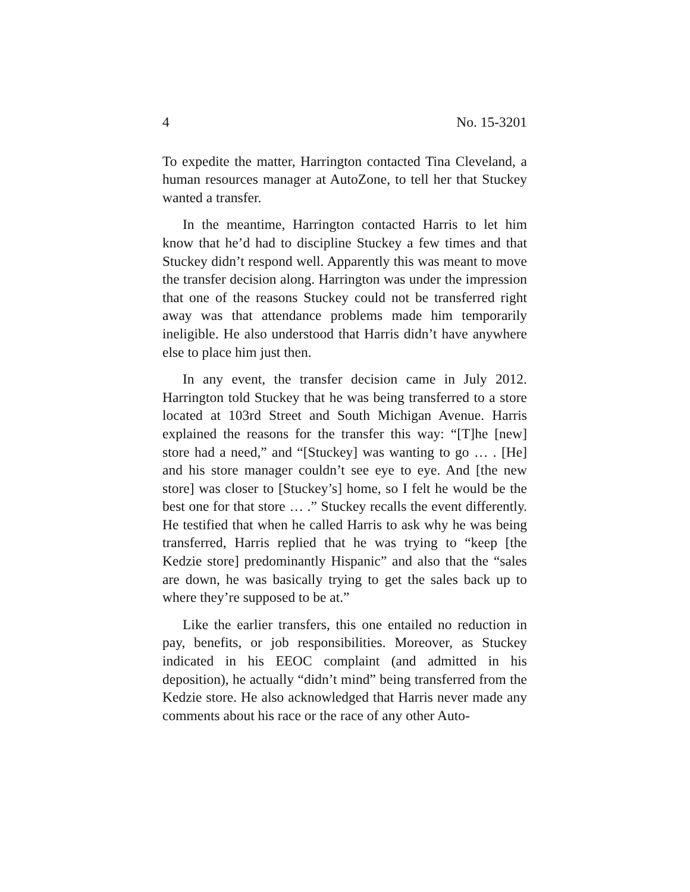4 No. 15-3201
To expedite the matter, Harrington contacted Tina Cleveland, a human resources manager at AutoZone, to tell her that Stuckey wanted a transfer.
In the meantime, Harrington contacted Harris to let him know that he’d had to discipline Stuckey a few times and that Stuckey didn’t respond well. Apparently this was meant to move the transfer decision along. Harrington was under the impression that one of the reasons Stuckey could not be transferred right away was that attendance problems made him temporarily ineligible. He also understood that Harris didn’t have anywhere else to place him just then.
In any event, the transfer decision came in July 2012. Harrington told Stuckey that he was being transferred to a store located at 103rd Street and South Michigan Avenue. Harris explained the reasons for the transfer this way: “[T]he [new] store had a need,” and “[Stuckey] was wanting to go … . [He] and his store manager couldn’t see eye to eye. And [the new store] was closer to [Stuckey’s] home, so I felt he would be the best one for that store … .” Stuckey recalls the event differently. He testified that when he called Harris to ask why he was being transferred, Harris replied that he was trying to “keep [the Kedzie store] predominantly Hispanic” and also that the “sales are down, he was basically trying to get the sales back up to where they’re supposed to be at.”
Like the earlier transfers, this one entailed no reduction in pay, benefits, or job responsibilities. Moreover, as Stuckey indicated in his EEOC complaint (and admitted in his deposition), he actually “didn’t mind” being transferred from the Kedzie store. He also acknowledged that Harris never made any comments about his race or the race of any other Auto-